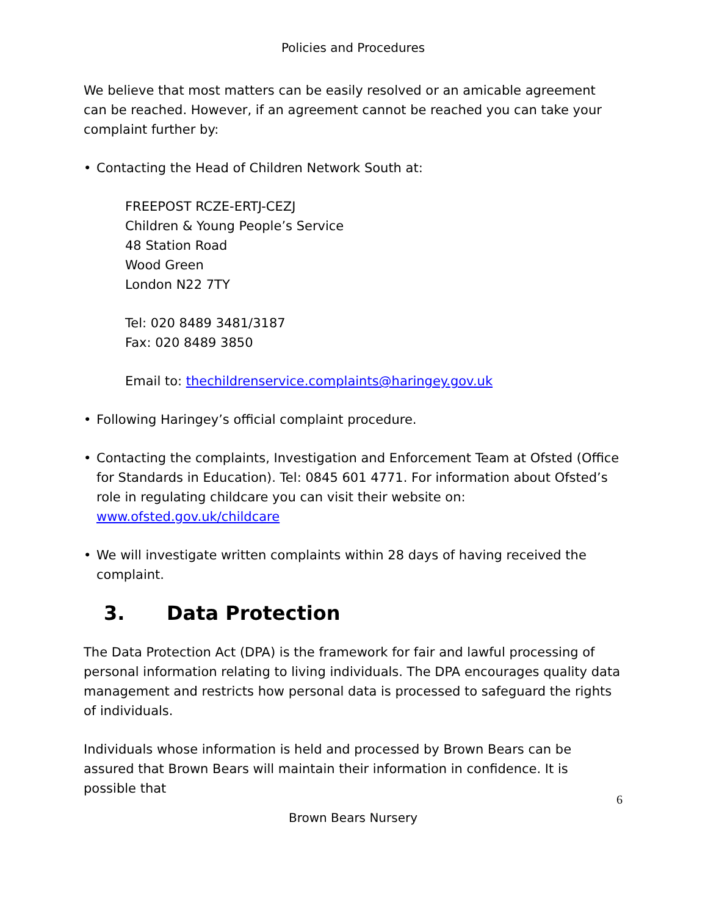Policies and Procedures
We believe that most matters can be easily resolved or an amicable agreement can be reached. However, if an agreement cannot be reached you can take your complaint further by:
• Contacting the Head of Children Network South at:
FREEPOST RCZE-ERTJ-CEZJ
Children & Young People’s Service
48 Station Road
Wood Green
London N22 7TY
Tel: 020 8489 3481/3187
Fax: 020 8489 3850
Email to: thechildrenservice.complaints@haringey.gov.uk
• Following Haringey’s official complaint procedure.
• Contacting the complaints, Investigation and Enforcement Team at Ofsted (Office for Standards in Education). Tel: 0845 601 4771. For information about Ofsted’s role in regulating childcare you can visit their website on: www.ofsted.gov.uk/childcare
• We will investigate written complaints within 28 days of having received the complaint.
3. Data Protection
The Data Protection Act (DPA) is the framework for fair and lawful processing of personal information relating to living individuals. The DPA encourages quality data management and restricts how personal data is processed to safeguard the rights of individuals.
Individuals whose information is held and processed by Brown Bears can be assured that Brown Bears will maintain their information in confidence. It is possible that
6
Brown Bears Nursery